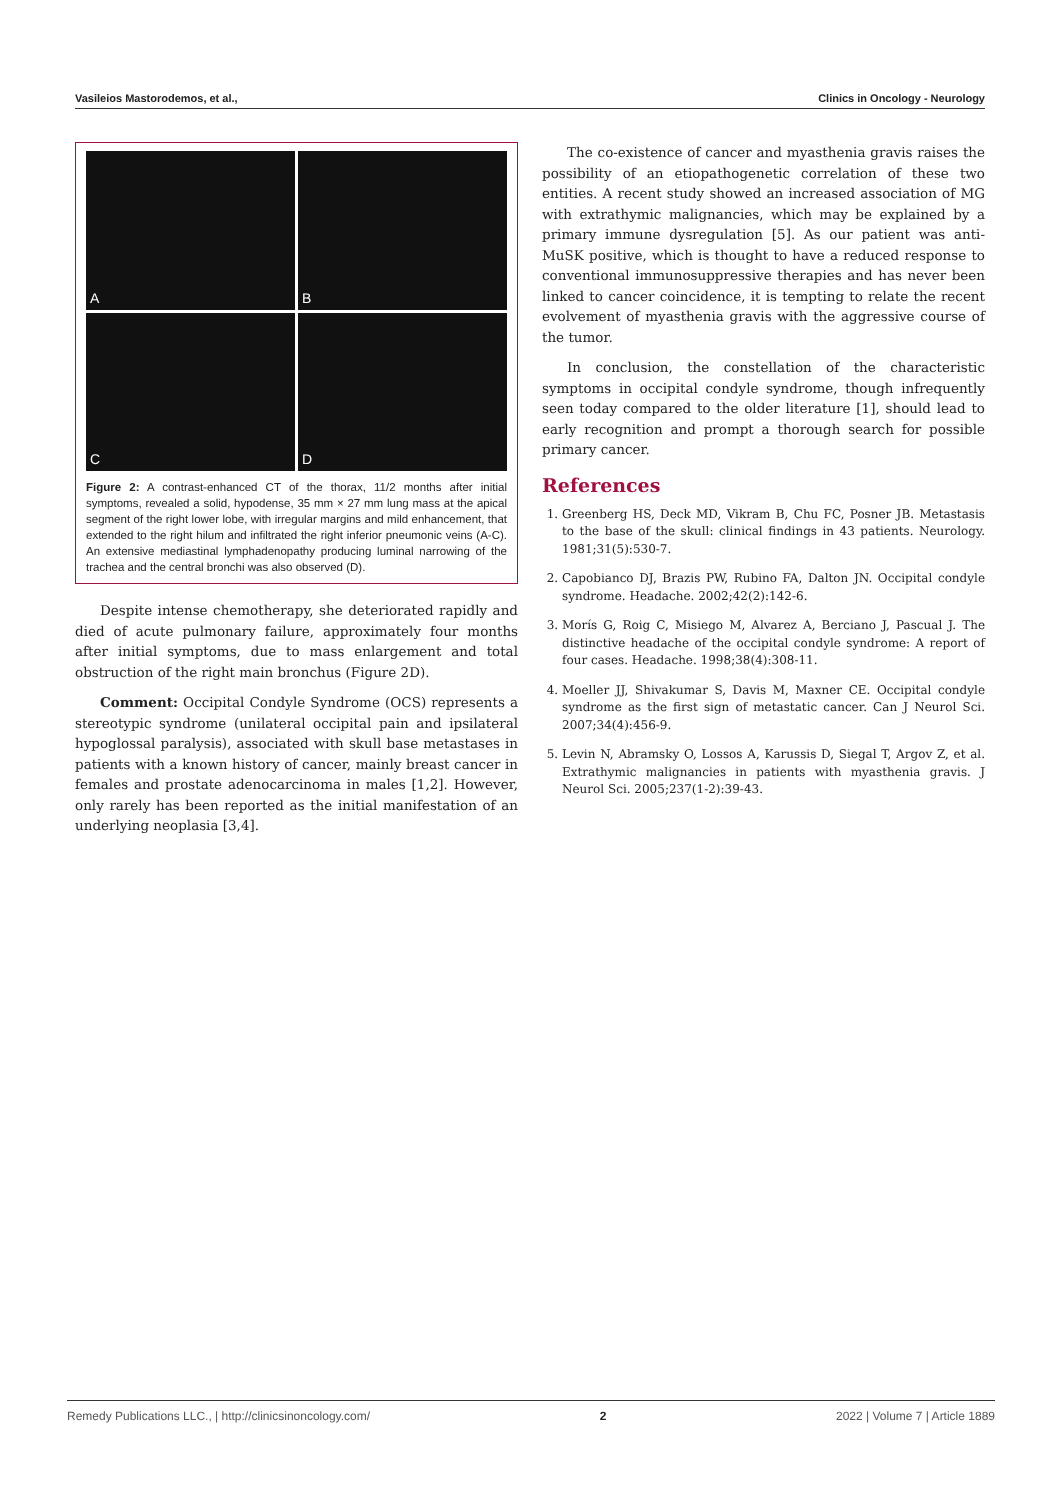Vasileios Mastorodemos, et al., Clinics in Oncology - Neurology
A
B
C
D
Figure 2: A contrast-enhanced CT of the thorax, 11/2 months after initial symptoms, revealed a solid, hypodense, 35 mm × 27 mm lung mass at the apical segment of the right lower lobe, with irregular margins and mild enhancement, that extended to the right hilum and infiltrated the right inferior pneumonic veins (A-C). An extensive mediastinal lymphadenopathy producing luminal narrowing of the trachea and the central bronchi was also observed (D).
Despite intense chemotherapy, she deteriorated rapidly and died of acute pulmonary failure, approximately four months after initial symptoms, due to mass enlargement and total obstruction of the right main bronchus (Figure 2D).
Comment: Occipital Condyle Syndrome (OCS) represents a stereotypic syndrome (unilateral occipital pain and ipsilateral hypoglossal paralysis), associated with skull base metastases in patients with a known history of cancer, mainly breast cancer in females and prostate adenocarcinoma in males [1,2]. However, only rarely has been reported as the initial manifestation of an underlying neoplasia [3,4].
The co-existence of cancer and myasthenia gravis raises the possibility of an etiopathogenetic correlation of these two entities. A recent study showed an increased association of MG with extrathymic malignancies, which may be explained by a primary immune dysregulation [5]. As our patient was anti-MuSK positive, which is thought to have a reduced response to conventional immunosuppressive therapies and has never been linked to cancer coincidence, it is tempting to relate the recent evolvement of myasthenia gravis with the aggressive course of the tumor.
In conclusion, the constellation of the characteristic symptoms in occipital condyle syndrome, though infrequently seen today compared to the older literature [1], should lead to early recognition and prompt a thorough search for possible primary cancer.
References
1. Greenberg HS, Deck MD, Vikram B, Chu FC, Posner JB. Metastasis to the base of the skull: clinical findings in 43 patients. Neurology. 1981;31(5):530-7.
2. Capobianco DJ, Brazis PW, Rubino FA, Dalton JN. Occipital condyle syndrome. Headache. 2002;42(2):142-6.
3. Morís G, Roig C, Misiego M, Alvarez A, Berciano J, Pascual J. The distinctive headache of the occipital condyle syndrome: A report of four cases. Headache. 1998;38(4):308-11.
4. Moeller JJ, Shivakumar S, Davis M, Maxner CE. Occipital condyle syndrome as the first sign of metastatic cancer. Can J Neurol Sci. 2007;34(4):456-9.
5. Levin N, Abramsky O, Lossos A, Karussis D, Siegal T, Argov Z, et al. Extrathymic malignancies in patients with myasthenia gravis. J Neurol Sci. 2005;237(1-2):39-43.
Remedy Publications LLC., | http://clinicsinoncology.com/ 2 2022 | Volume 7 | Article 1889